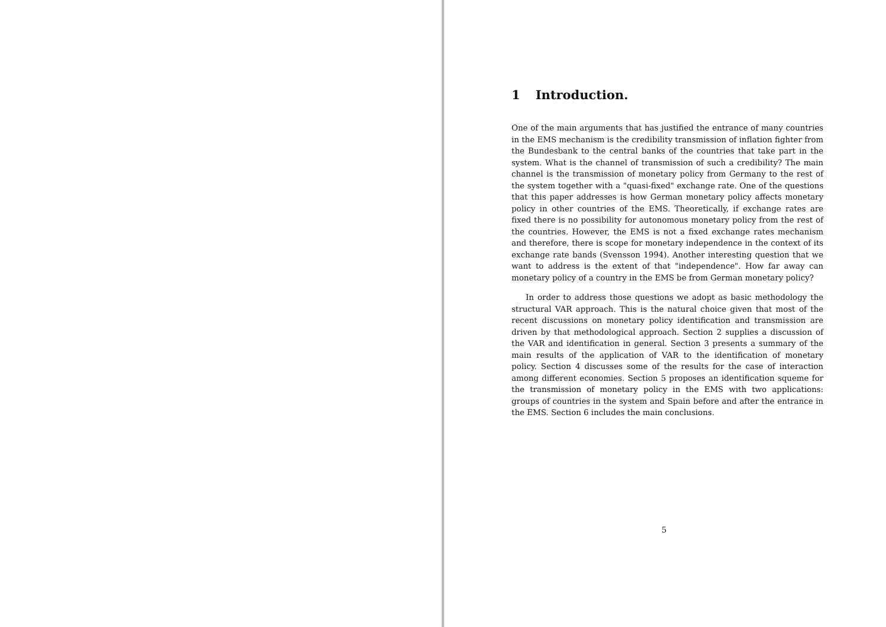1 Introduction.
One of the main arguments that has justified the entrance of many countries in the EMS mechanism is the credibility transmission of inflation fighter from the Bundesbank to the central banks of the countries that take part in the system. What is the channel of transmission of such a credibility? The main channel is the transmission of monetary policy from Germany to the rest of the system together with a "quasi-fixed" exchange rate. One of the questions that this paper addresses is how German monetary policy affects monetary policy in other countries of the EMS. Theoretically, if exchange rates are fixed there is no possibility for autonomous monetary policy from the rest of the countries. However, the EMS is not a fixed exchange rates mechanism and therefore, there is scope for monetary independence in the context of its exchange rate bands (Svensson 1994). Another interesting question that we want to address is the extent of that "independence". How far away can monetary policy of a country in the EMS be from German monetary policy?
In order to address those questions we adopt as basic methodology the structural VAR approach. This is the natural choice given that most of the recent discussions on monetary policy identification and transmission are driven by that methodological approach. Section 2 supplies a discussion of the VAR and identification in general. Section 3 presents a summary of the main results of the application of VAR to the identification of monetary policy. Section 4 discusses some of the results for the case of interaction among different economies. Section 5 proposes an identification squeme for the transmission of monetary policy in the EMS with two applications: groups of countries in the system and Spain before and after the entrance in the EMS. Section 6 includes the main conclusions.
5